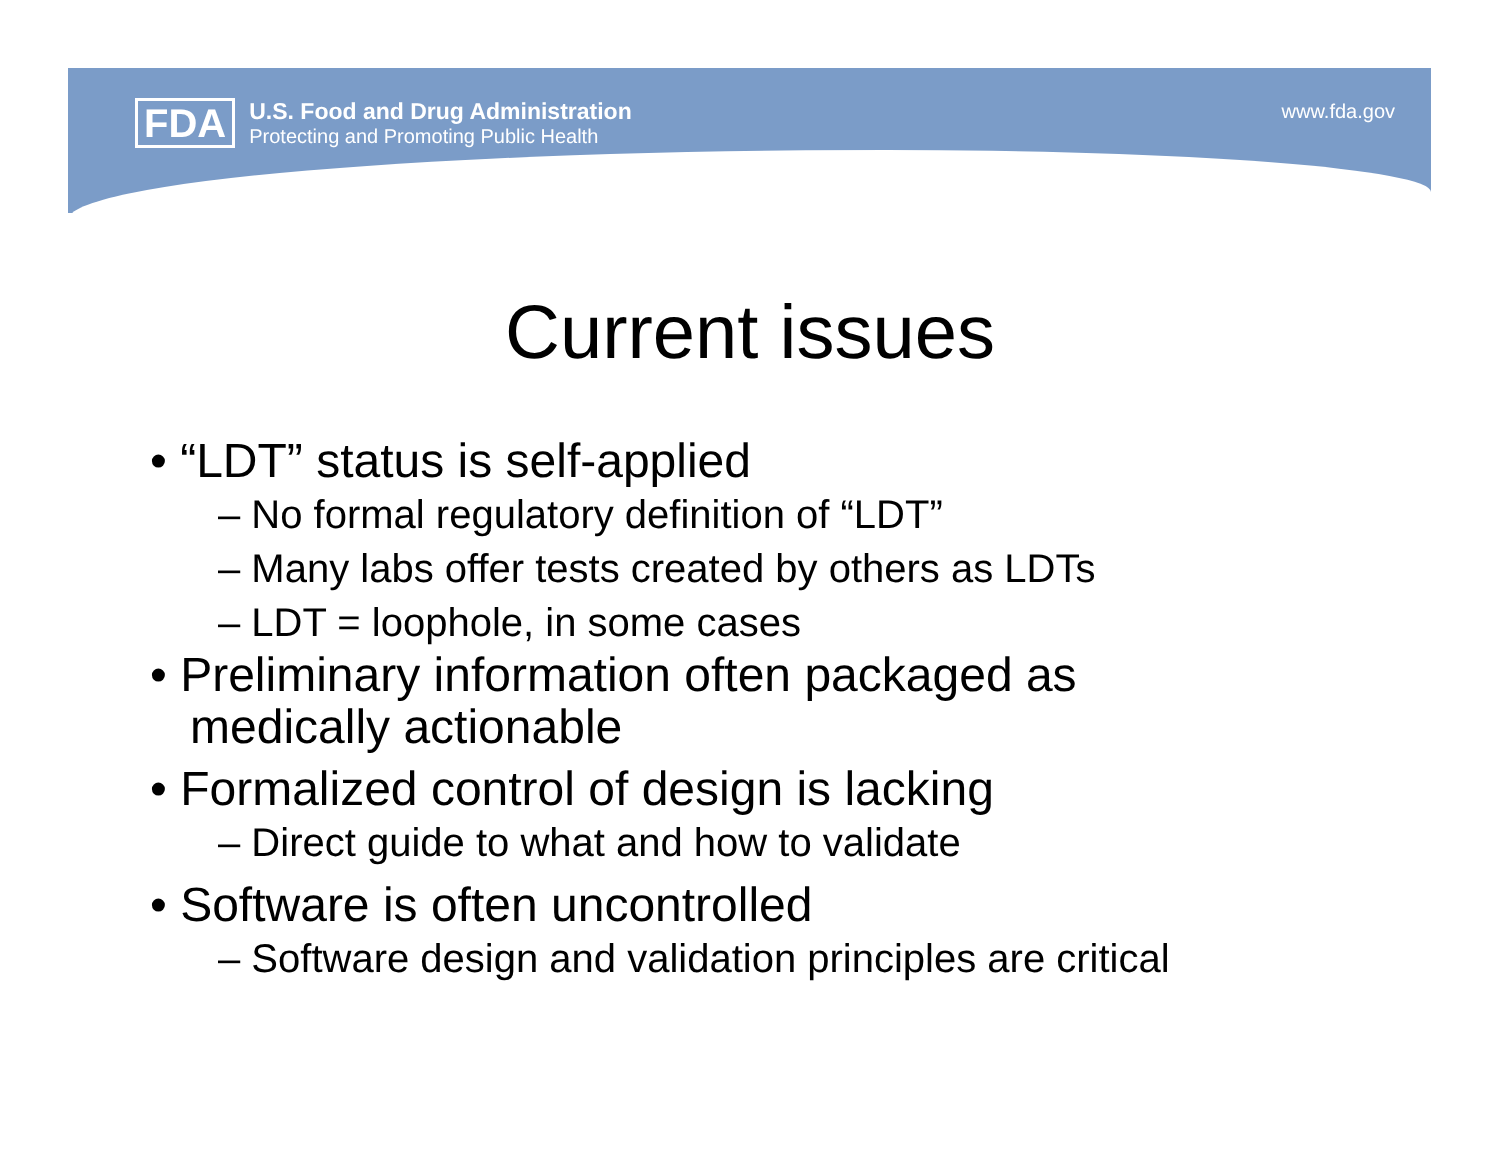FDA
U.S. Food and Drug Administration
Protecting and Promoting Public Health
www.fda.gov
Current issues
• “LDT” status is self-applied
– No formal regulatory definition of “LDT”
– Many labs offer tests created by others as LDTs
– LDT = loophole, in some cases
• Preliminary information often packaged as
medically actionable
• Formalized control of design is lacking
– Direct guide to what and how to validate
• Software is often uncontrolled
– Software design and validation principles are critical